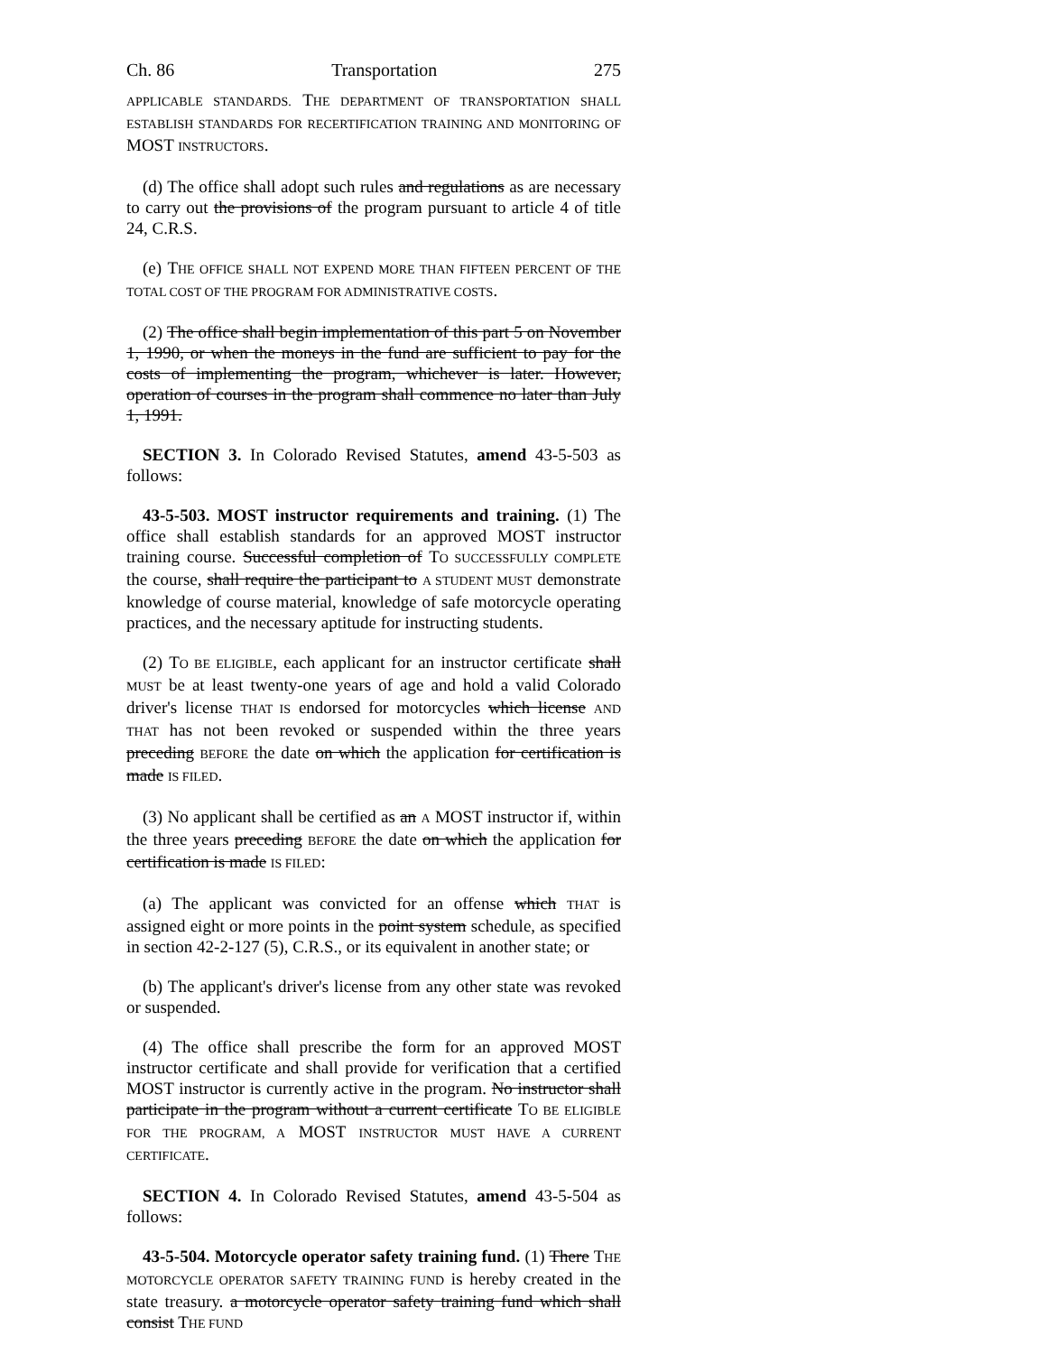Ch. 86 Transportation 275
APPLICABLE STANDARDS. THE DEPARTMENT OF TRANSPORTATION SHALL ESTABLISH STANDARDS FOR RECERTIFICATION TRAINING AND MONITORING OF MOST INSTRUCTORS.
(d) The office shall adopt such rules and regulations as are necessary to carry out the provisions of the program pursuant to article 4 of title 24, C.R.S.
(e) THE OFFICE SHALL NOT EXPEND MORE THAN FIFTEEN PERCENT OF THE TOTAL COST OF THE PROGRAM FOR ADMINISTRATIVE COSTS.
(2) The office shall begin implementation of this part 5 on November 1, 1990, or when the moneys in the fund are sufficient to pay for the costs of implementing the program, whichever is later. However, operation of courses in the program shall commence no later than July 1, 1991.
SECTION 3. In Colorado Revised Statutes, amend 43-5-503 as follows:
43-5-503. MOST instructor requirements and training. (1) The office shall establish standards for an approved MOST instructor training course. Successful completion of TO SUCCESSFULLY COMPLETE the course, shall require the participant to A STUDENT MUST demonstrate knowledge of course material, knowledge of safe motorcycle operating practices, and the necessary aptitude for instructing students.
(2) TO BE ELIGIBLE, each applicant for an instructor certificate shall MUST be at least twenty-one years of age and hold a valid Colorado driver's license THAT IS endorsed for motorcycles which license AND THAT has not been revoked or suspended within the three years preceding BEFORE the date on which the application for certification is made IS FILED.
(3) No applicant shall be certified as an A MOST instructor if, within the three years preceding BEFORE the date on which the application for certification is made IS FILED:
(a) The applicant was convicted for an offense which THAT is assigned eight or more points in the point system schedule, as specified in section 42-2-127 (5), C.R.S., or its equivalent in another state; or
(b) The applicant's driver's license from any other state was revoked or suspended.
(4) The office shall prescribe the form for an approved MOST instructor certificate and shall provide for verification that a certified MOST instructor is currently active in the program. No instructor shall participate in the program without a current certificate TO BE ELIGIBLE FOR THE PROGRAM, A MOST INSTRUCTOR MUST HAVE A CURRENT CERTIFICATE.
SECTION 4. In Colorado Revised Statutes, amend 43-5-504 as follows:
43-5-504. Motorcycle operator safety training fund. (1) There THE MOTORCYCLE OPERATOR SAFETY TRAINING FUND is hereby created in the state treasury. a motorcycle operator safety training fund which shall consist THE FUND